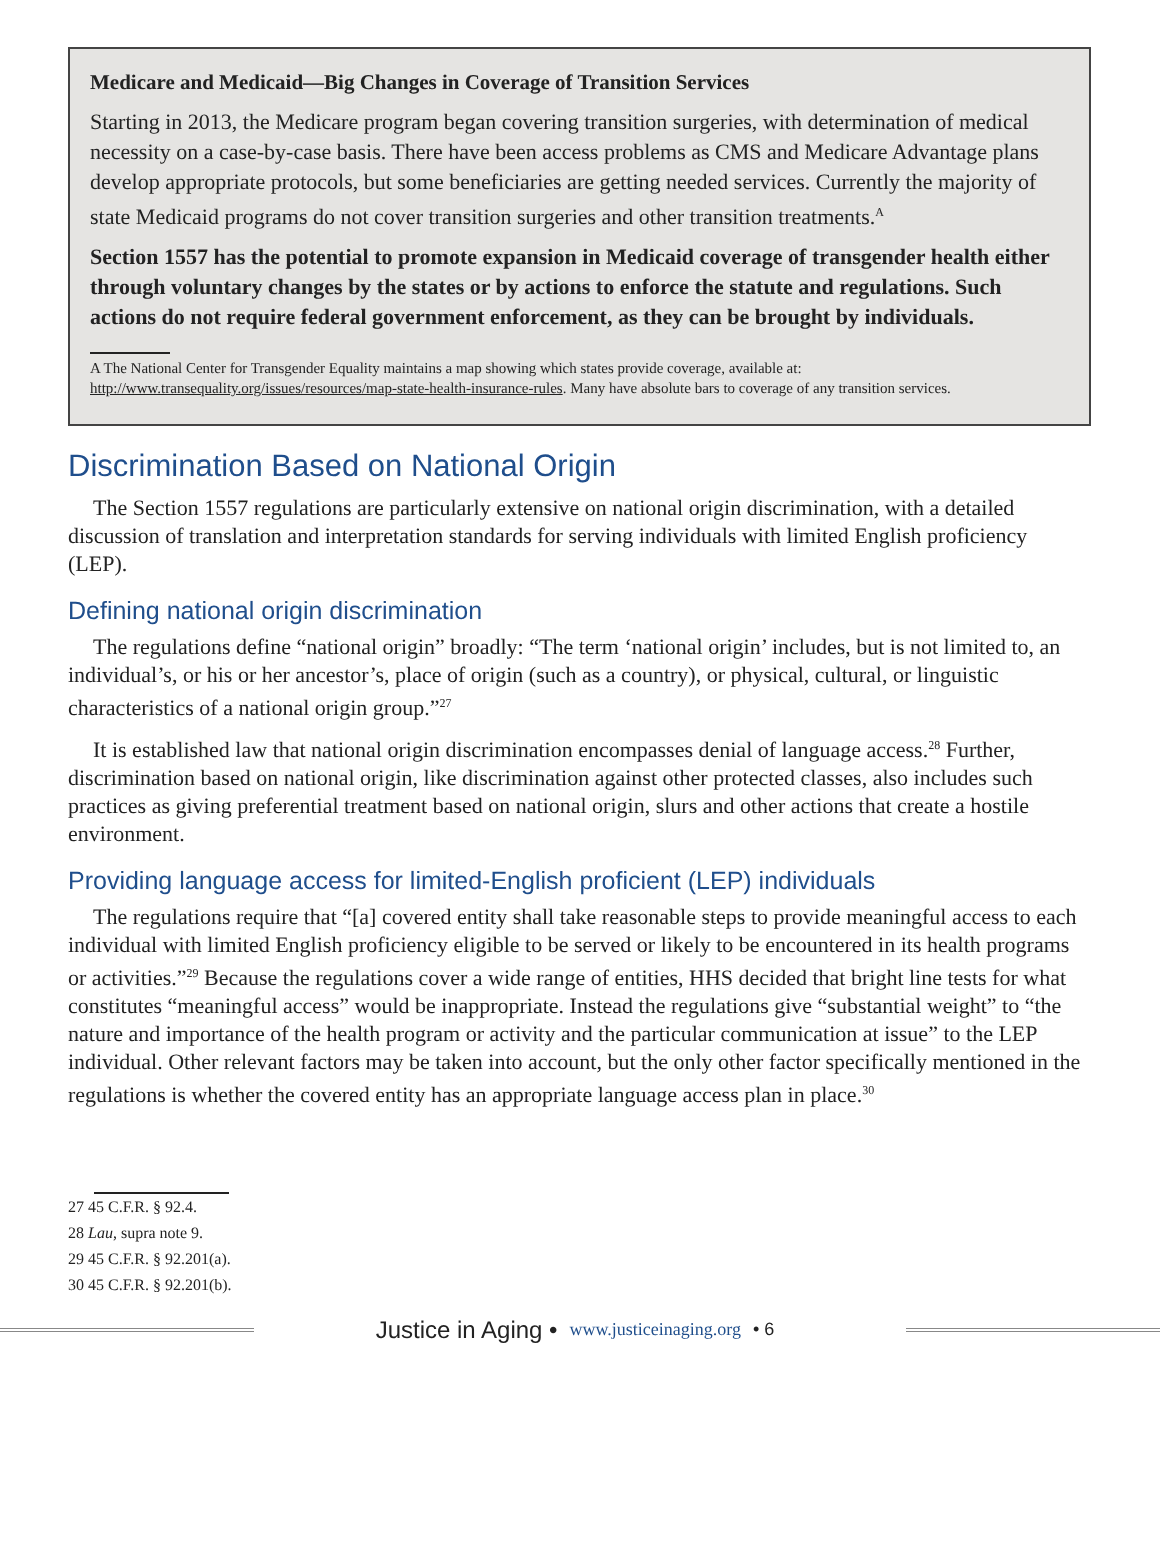Medicare and Medicaid—Big Changes in Coverage of Transition Services
Starting in 2013, the Medicare program began covering transition surgeries, with determination of medical necessity on a case-by-case basis. There have been access problems as CMS and Medicare Advantage plans develop appropriate protocols, but some beneficiaries are getting needed services. Currently the majority of state Medicaid programs do not cover transition surgeries and other transition treatments.<sup>A</sup>
Section 1557 has the potential to promote expansion in Medicaid coverage of transgender health either through voluntary changes by the states or by actions to enforce the statute and regulations. Such actions do not require federal government enforcement, as they can be brought by individuals.
A The National Center for Transgender Equality maintains a map showing which states provide coverage, available at: http://www.transequality.org/issues/resources/map-state-health-insurance-rules. Many have absolute bars to coverage of any transition services.
Discrimination Based on National Origin
The Section 1557 regulations are particularly extensive on national origin discrimination, with a detailed discussion of translation and interpretation standards for serving individuals with limited English proficiency (LEP).
Defining national origin discrimination
The regulations define “national origin” broadly: “The term ‘national origin’ includes, but is not limited to, an individual’s, or his or her ancestor’s, place of origin (such as a country), or physical, cultural, or linguistic characteristics of a national origin group.”<sup>27</sup>
It is established law that national origin discrimination encompasses denial of language access.<sup>28</sup> Further, discrimination based on national origin, like discrimination against other protected classes, also includes such practices as giving preferential treatment based on national origin, slurs and other actions that create a hostile environment.
Providing language access for limited-English proficient (LEP) individuals
The regulations require that “[a] covered entity shall take reasonable steps to provide meaningful access to each individual with limited English proficiency eligible to be served or likely to be encountered in its health programs or activities.”<sup>29</sup> Because the regulations cover a wide range of entities, HHS decided that bright line tests for what constitutes “meaningful access” would be inappropriate. Instead the regulations give “substantial weight” to “the nature and importance of the health program or activity and the particular communication at issue” to the LEP individual. Other relevant factors may be taken into account, but the only other factor specifically mentioned in the regulations is whether the covered entity has an appropriate language access plan in place.<sup>30</sup>
27 45 C.F.R. § 92.4.
28 Lau, supra note 9.
29 45 C.F.R. § 92.201(a).
30 45 C.F.R. § 92.201(b).
Justice in Aging • www.justiceinaging.org • 6